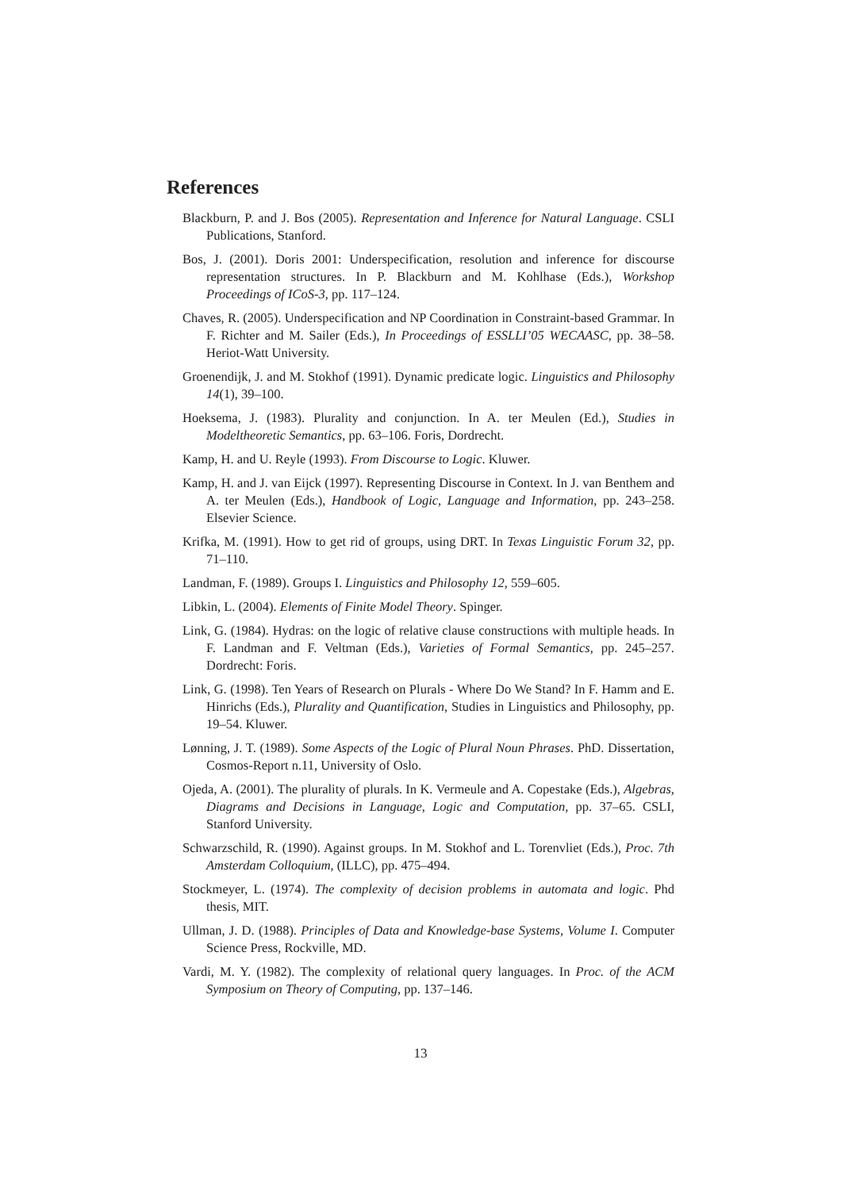References
Blackburn, P. and J. Bos (2005). Representation and Inference for Natural Language. CSLI Publications, Stanford.
Bos, J. (2001). Doris 2001: Underspecification, resolution and inference for discourse representation structures. In P. Blackburn and M. Kohlhase (Eds.), Workshop Proceedings of ICoS-3, pp. 117–124.
Chaves, R. (2005). Underspecification and NP Coordination in Constraint-based Grammar. In F. Richter and M. Sailer (Eds.), In Proceedings of ESSLLI’05 WECAASC, pp. 38–58. Heriot-Watt University.
Groenendijk, J. and M. Stokhof (1991). Dynamic predicate logic. Linguistics and Philosophy 14(1), 39–100.
Hoeksema, J. (1983). Plurality and conjunction. In A. ter Meulen (Ed.), Studies in Modeltheoretic Semantics, pp. 63–106. Foris, Dordrecht.
Kamp, H. and U. Reyle (1993). From Discourse to Logic. Kluwer.
Kamp, H. and J. van Eijck (1997). Representing Discourse in Context. In J. van Benthem and A. ter Meulen (Eds.), Handbook of Logic, Language and Information, pp. 243–258. Elsevier Science.
Krifka, M. (1991). How to get rid of groups, using DRT. In Texas Linguistic Forum 32, pp. 71–110.
Landman, F. (1989). Groups I. Linguistics and Philosophy 12, 559–605.
Libkin, L. (2004). Elements of Finite Model Theory. Spinger.
Link, G. (1984). Hydras: on the logic of relative clause constructions with multiple heads. In F. Landman and F. Veltman (Eds.), Varieties of Formal Semantics, pp. 245–257. Dordrecht: Foris.
Link, G. (1998). Ten Years of Research on Plurals - Where Do We Stand? In F. Hamm and E. Hinrichs (Eds.), Plurality and Quantification, Studies in Linguistics and Philosophy, pp. 19–54. Kluwer.
Lønning, J. T. (1989). Some Aspects of the Logic of Plural Noun Phrases. PhD. Dissertation, Cosmos-Report n.11, University of Oslo.
Ojeda, A. (2001). The plurality of plurals. In K. Vermeule and A. Copestake (Eds.), Algebras, Diagrams and Decisions in Language, Logic and Computation, pp. 37–65. CSLI, Stanford University.
Schwarzschild, R. (1990). Against groups. In M. Stokhof and L. Torenvliet (Eds.), Proc. 7th Amsterdam Colloquium, (ILLC), pp. 475–494.
Stockmeyer, L. (1974). The complexity of decision problems in automata and logic. Phd thesis, MIT.
Ullman, J. D. (1988). Principles of Data and Knowledge-base Systems, Volume I. Computer Science Press, Rockville, MD.
Vardi, M. Y. (1982). The complexity of relational query languages. In Proc. of the ACM Symposium on Theory of Computing, pp. 137–146.
13